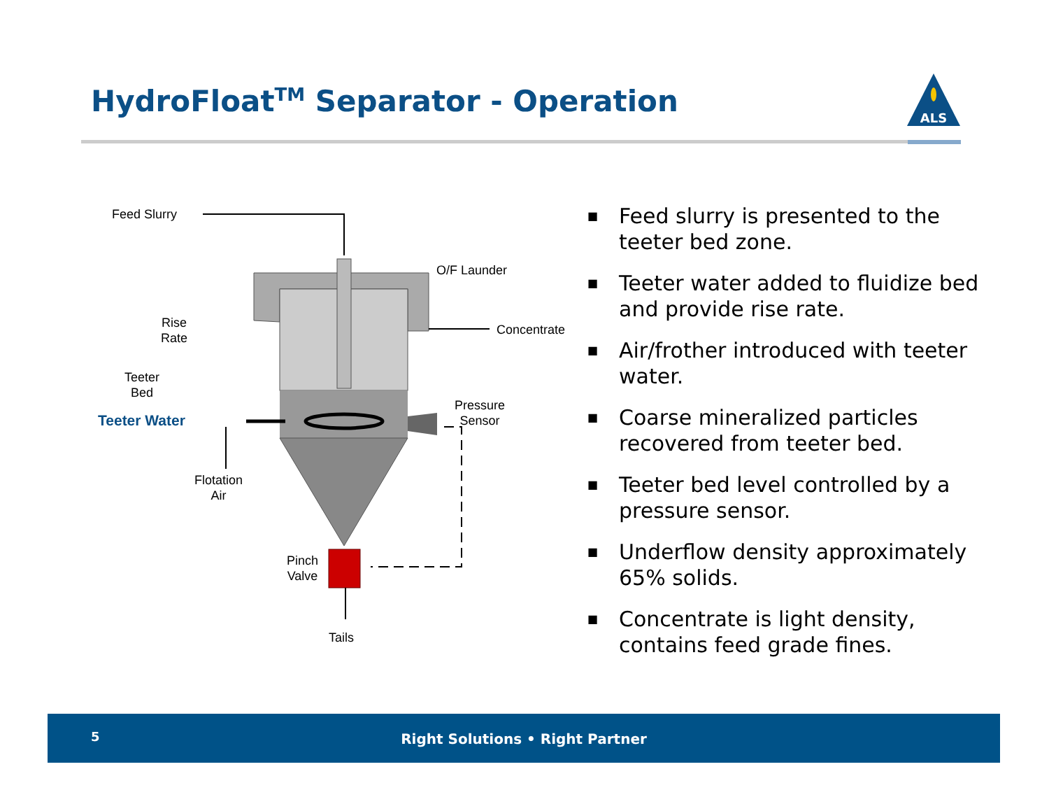HydroFloat<sup>TM</sup> Separator - Operation
ALS
Feed Slurry
O/F Launder
Concentrate
Rise
Rate
Teeter
Bed
Teeter Water
Pressure
Sensor
Flotation
Air
Pinch
Valve
Tails
■ Feed slurry is presented to the teeter bed zone.
■ Teeter water added to fluidize bed and provide rise rate.
■ Air/frother introduced with teeter water.
■ Coarse mineralized particles recovered from teeter bed.
■ Teeter bed level controlled by a pressure sensor.
■ Underflow density approximately 65% solids.
■ Concentrate is light density, contains feed grade fines.
5
Right Solutions • Right Partner